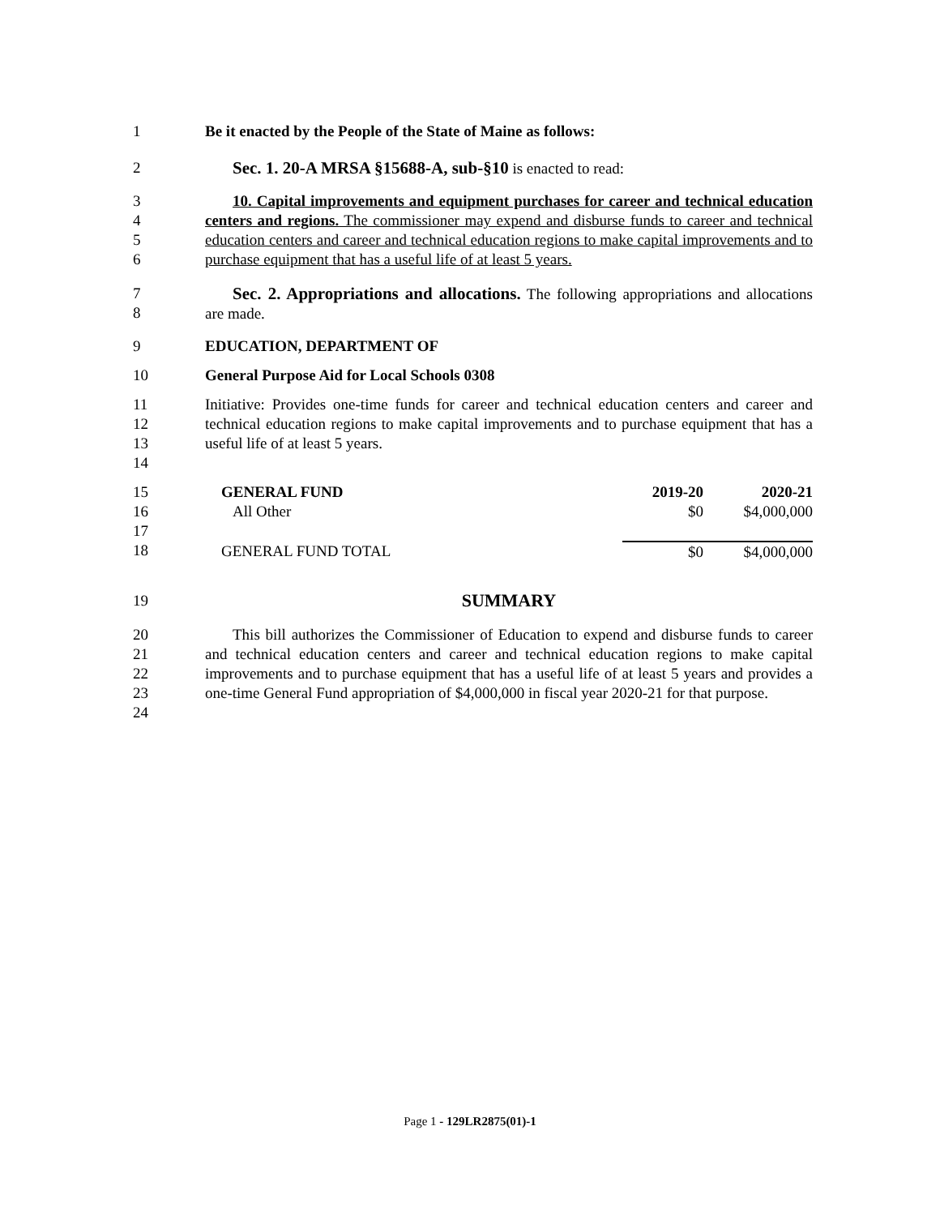1 Be it enacted by the People of the State of Maine as follows:
2 Sec. 1. 20-A MRSA §15688-A, sub-§10 is enacted to read:
3
4
5
6
10. Capital improvements and equipment purchases for career and technical education centers and regions. The commissioner may expend and disburse funds to career and technical education centers and career and technical education regions to make capital improvements and to purchase equipment that has a useful life of at least 5 years.
7
8
Sec. 2. Appropriations and allocations. The following appropriations and allocations are made.
9 EDUCATION, DEPARTMENT OF
10 General Purpose Aid for Local Schools 0308
11
12
13
14
Initiative: Provides one-time funds for career and technical education centers and career and technical education regions to make capital improvements and to purchase equipment that has a useful life of at least 5 years.
15
16
17
18
| GENERAL FUND | 2019-20 | 2020-21 |
| All Other | $0 | $4,000,000 |
| GENERAL FUND TOTAL | $0 | $4,000,000 |
19
SUMMARY
20
21
22
23
24
This bill authorizes the Commissioner of Education to expend and disburse funds to career and technical education centers and career and technical education regions to make capital improvements and to purchase equipment that has a useful life of at least 5 years and provides a one-time General Fund appropriation of $4,000,000 in fiscal year 2020-21 for that purpose.
Page 1 - 129LR2875(01)-1